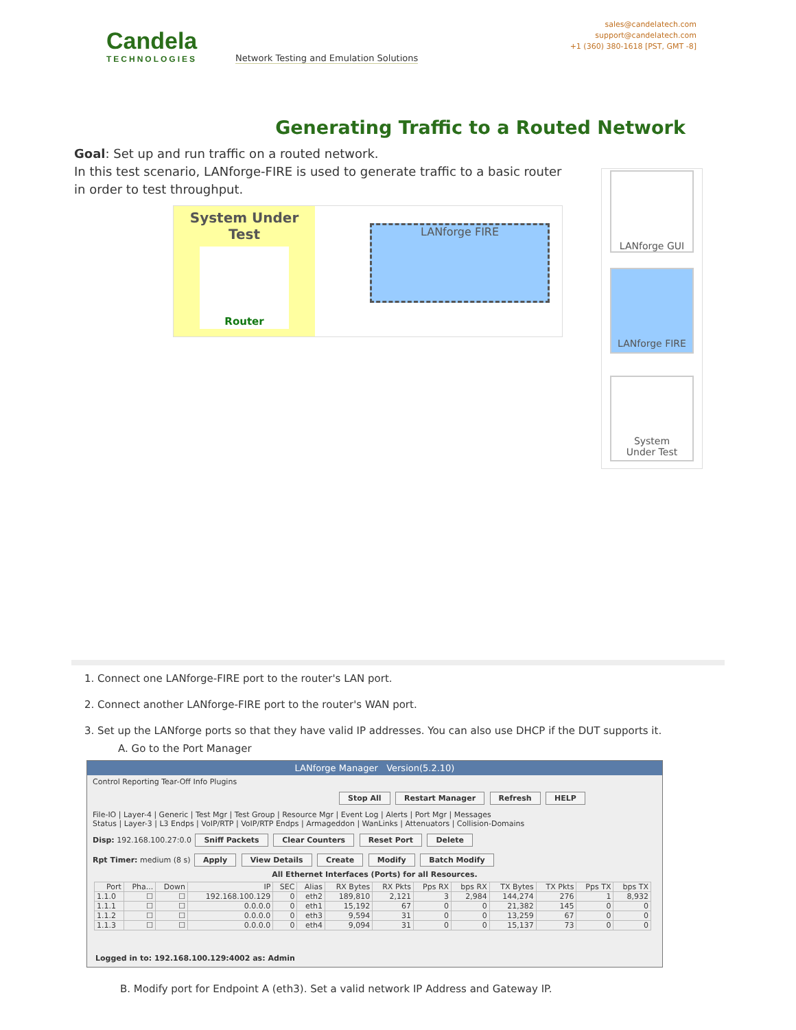Candela
TECHNOLOGIES
Network Testing and Emulation Solutions
sales@candelatech.com
support@candelatech.com
+1 (360) 380-1618 [PST, GMT -8]
Generating Traffic to a Routed Network
Goal: Set up and run traffic on a routed network.
In this test scenario, LANforge-FIRE is used to generate traffic to a basic router in order to test throughput.
System Under Test
Router
LANforge FIRE
LANforge GUI
LANforge FIRE
System
Under Test
1. Connect one LANforge-FIRE port to the router's LAN port.
2. Connect another LANforge-FIRE port to the router's WAN port.
3. Set up the LANforge ports so that they have valid IP addresses. You can also use DHCP if the DUT supports it.
A. Go to the Port Manager
LANforge Manager Version(5.2.10)
Control Reporting Tear-Off Info Plugins
Stop All Restart Manager Refresh HELP
File-IO | Layer-4 | Generic | Test Mgr | Test Group | Resource Mgr | Event Log | Alerts | Port Mgr | Messages
Status | Layer-3 | L3 Endps | VoIP/RTP | VoIP/RTP Endps | Armageddon | WanLinks | Attenuators | Collision-Domains
Disp: 192.168.100.27:0.0 Sniff Packets Clear Counters Reset Port Delete
Rpt Timer: medium (8 s) Apply View Details Create Modify Batch Modify
All Ethernet Interfaces (Ports) for all Resources.
| Port | Pha... | Down | IP | SEC | Alias | RX Bytes | RX Pkts | Pps RX | bps RX | TX Bytes | TX Pkts | Pps TX | bps TX |
| --- | --- | --- | --- | --- | --- | --- | --- | --- | --- | --- | --- | --- | --- |
| 1.1.0 | ☐ | ☐ | 192.168.100.129 | 0 | eth2 | 189,810 | 2,121 | 3 | 2,984 | 144,274 | 276 | 1 | 8,932 |
| 1.1.1 | ☐ | ☐ | 0.0.0.0 | 0 | eth1 | 15,192 | 67 | 0 | 0 | 21,382 | 145 | 0 | 0 |
| 1.1.2 | ☐ | ☐ | 0.0.0.0 | 0 | eth3 | 9,594 | 31 | 0 | 0 | 13,259 | 67 | 0 | 0 |
| 1.1.3 | ☐ | ☐ | 0.0.0.0 | 0 | eth4 | 9,094 | 31 | 0 | 0 | 15,137 | 73 | 0 | 0 |
Logged in to: 192.168.100.129:4002 as: Admin
B. Modify port for Endpoint A (eth3). Set a valid network IP Address and Gateway IP.